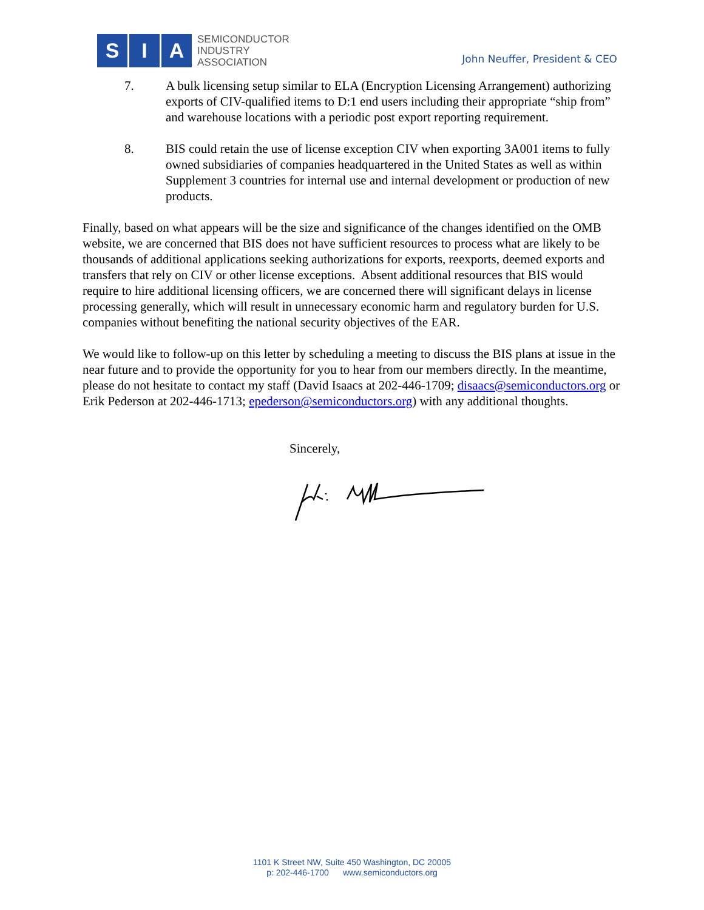S I A
SEMICONDUCTOR
INDUSTRY
ASSOCIATION
John Neuffer, President & CEO
7. A bulk licensing setup similar to ELA (Encryption Licensing Arrangement) authorizing exports of CIV-qualified items to D:1 end users including their appropriate “ship from” and warehouse locations with a periodic post export reporting requirement.
8. BIS could retain the use of license exception CIV when exporting 3A001 items to fully owned subsidiaries of companies headquartered in the United States as well as within Supplement 3 countries for internal use and internal development or production of new products.
Finally, based on what appears will be the size and significance of the changes identified on the OMB website, we are concerned that BIS does not have sufficient resources to process what are likely to be thousands of additional applications seeking authorizations for exports, reexports, deemed exports and transfers that rely on CIV or other license exceptions. Absent additional resources that BIS would require to hire additional licensing officers, we are concerned there will significant delays in license processing generally, which will result in unnecessary economic harm and regulatory burden for U.S. companies without benefiting the national security objectives of the EAR.
We would like to follow-up on this letter by scheduling a meeting to discuss the BIS plans at issue in the near future and to provide the opportunity for you to hear from our members directly. In the meantime, please do not hesitate to contact my staff (David Isaacs at 202-446-1709; disaacs@semiconductors.org or Erik Pederson at 202-446-1713; epederson@semiconductors.org) with any additional thoughts.
Sincerely,
1101 K Street NW, Suite 450 Washington, DC 20005
p: 202-446-1700 www.semiconductors.org